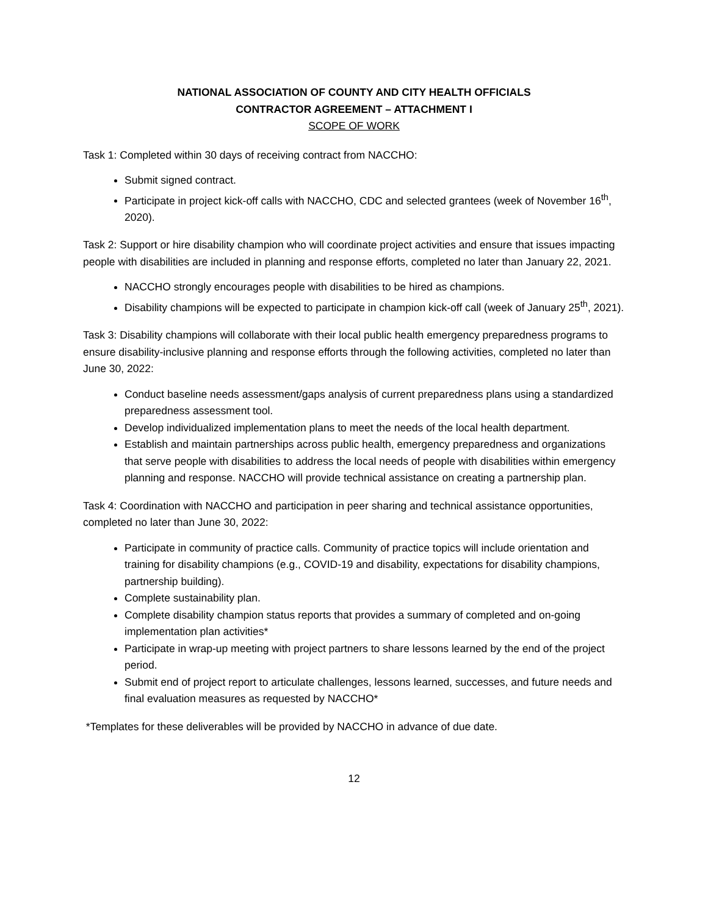NATIONAL ASSOCIATION OF COUNTY AND CITY HEALTH OFFICIALS
CONTRACTOR AGREEMENT – ATTACHMENT I
SCOPE OF WORK
Task 1: Completed within 30 days of receiving contract from NACCHO:
Submit signed contract.
Participate in project kick-off calls with NACCHO, CDC and selected grantees (week of November 16<sup>th</sup>, 2020).
Task 2: Support or hire disability champion who will coordinate project activities and ensure that issues impacting people with disabilities are included in planning and response efforts, completed no later than January 22, 2021.
NACCHO strongly encourages people with disabilities to be hired as champions.
Disability champions will be expected to participate in champion kick-off call (week of January 25<sup>th</sup>, 2021).
Task 3: Disability champions will collaborate with their local public health emergency preparedness programs to ensure disability-inclusive planning and response efforts through the following activities, completed no later than June 30, 2022:
Conduct baseline needs assessment/gaps analysis of current preparedness plans using a standardized preparedness assessment tool.
Develop individualized implementation plans to meet the needs of the local health department.
Establish and maintain partnerships across public health, emergency preparedness and organizations that serve people with disabilities to address the local needs of people with disabilities within emergency planning and response. NACCHO will provide technical assistance on creating a partnership plan.
Task 4: Coordination with NACCHO and participation in peer sharing and technical assistance opportunities, completed no later than June 30, 2022:
Participate in community of practice calls. Community of practice topics will include orientation and training for disability champions (e.g., COVID-19 and disability, expectations for disability champions, partnership building).
Complete sustainability plan.
Complete disability champion status reports that provides a summary of completed and on-going implementation plan activities*
Participate in wrap-up meeting with project partners to share lessons learned by the end of the project period.
Submit end of project report to articulate challenges, lessons learned, successes, and future needs and final evaluation measures as requested by NACCHO*
*Templates for these deliverables will be provided by NACCHO in advance of due date.
12